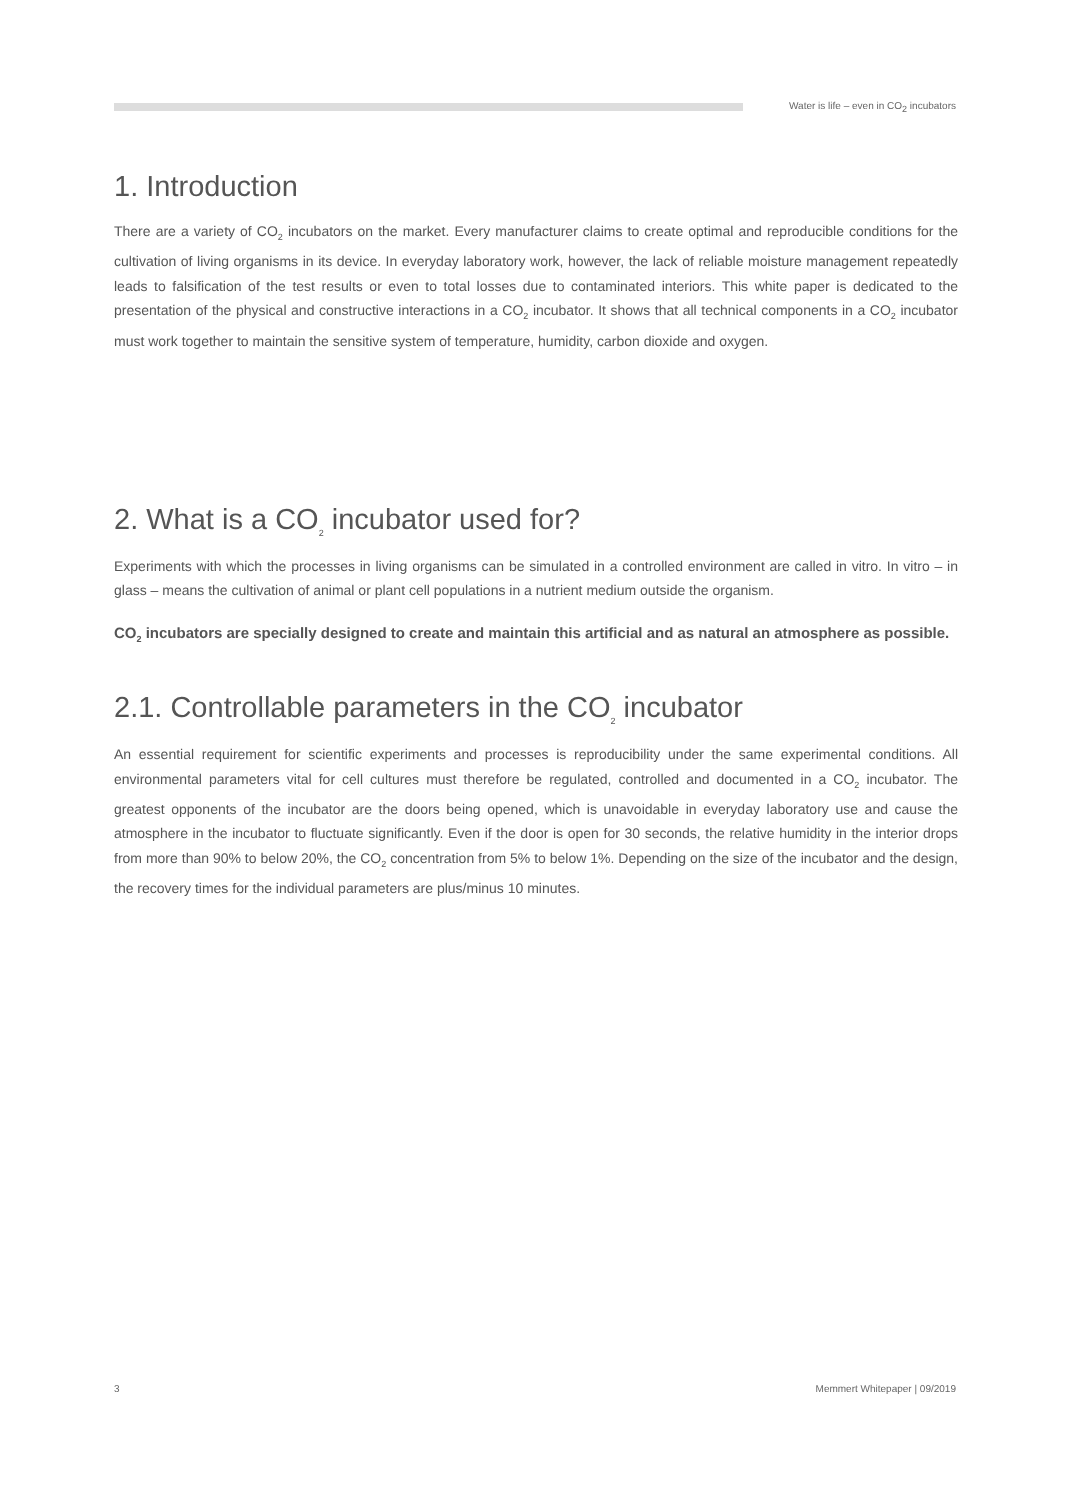Water is life – even in CO<sub>2</sub> incubators
1. Introduction
There are a variety of CO<sub>2</sub> incubators on the market. Every manufacturer claims to create optimal and reproducible conditions for the cultivation of living organisms in its device. In everyday laboratory work, however, the lack of reliable moisture management repeatedly leads to falsification of the test results or even to total losses due to contaminated interiors. This white paper is dedicated to the presentation of the physical and constructive interactions in a CO<sub>2</sub> incubator. It shows that all technical components in a CO<sub>2</sub> incubator must work together to maintain the sensitive system of temperature, humidity, carbon dioxide and oxygen.
2. What is a CO<sub>2</sub> incubator used for?
Experiments with which the processes in living organisms can be simulated in a controlled environment are called in vitro. In vitro – in glass – means the cultivation of animal or plant cell populations in a nutrient medium outside the organism.
CO<sub>2</sub> incubators are specially designed to create and maintain this artificial and as natural an atmosphere as possible.
2.1. Controllable parameters in the CO<sub>2</sub> incubator
An essential requirement for scientific experiments and processes is reproducibility under the same experimental conditions. All environmental parameters vital for cell cultures must therefore be regulated, controlled and documented in a CO<sub>2</sub> incubator. The greatest opponents of the incubator are the doors being opened, which is unavoidable in everyday laboratory use and cause the atmosphere in the incubator to fluctuate significantly. Even if the door is open for 30 seconds, the relative humidity in the interior drops from more than 90% to below 20%, the CO<sub>2</sub> concentration from 5% to below 1%. Depending on the size of the incubator and the design, the recovery times for the individual parameters are plus/minus 10 minutes.
3 Memmert Whitepaper | 09/2019